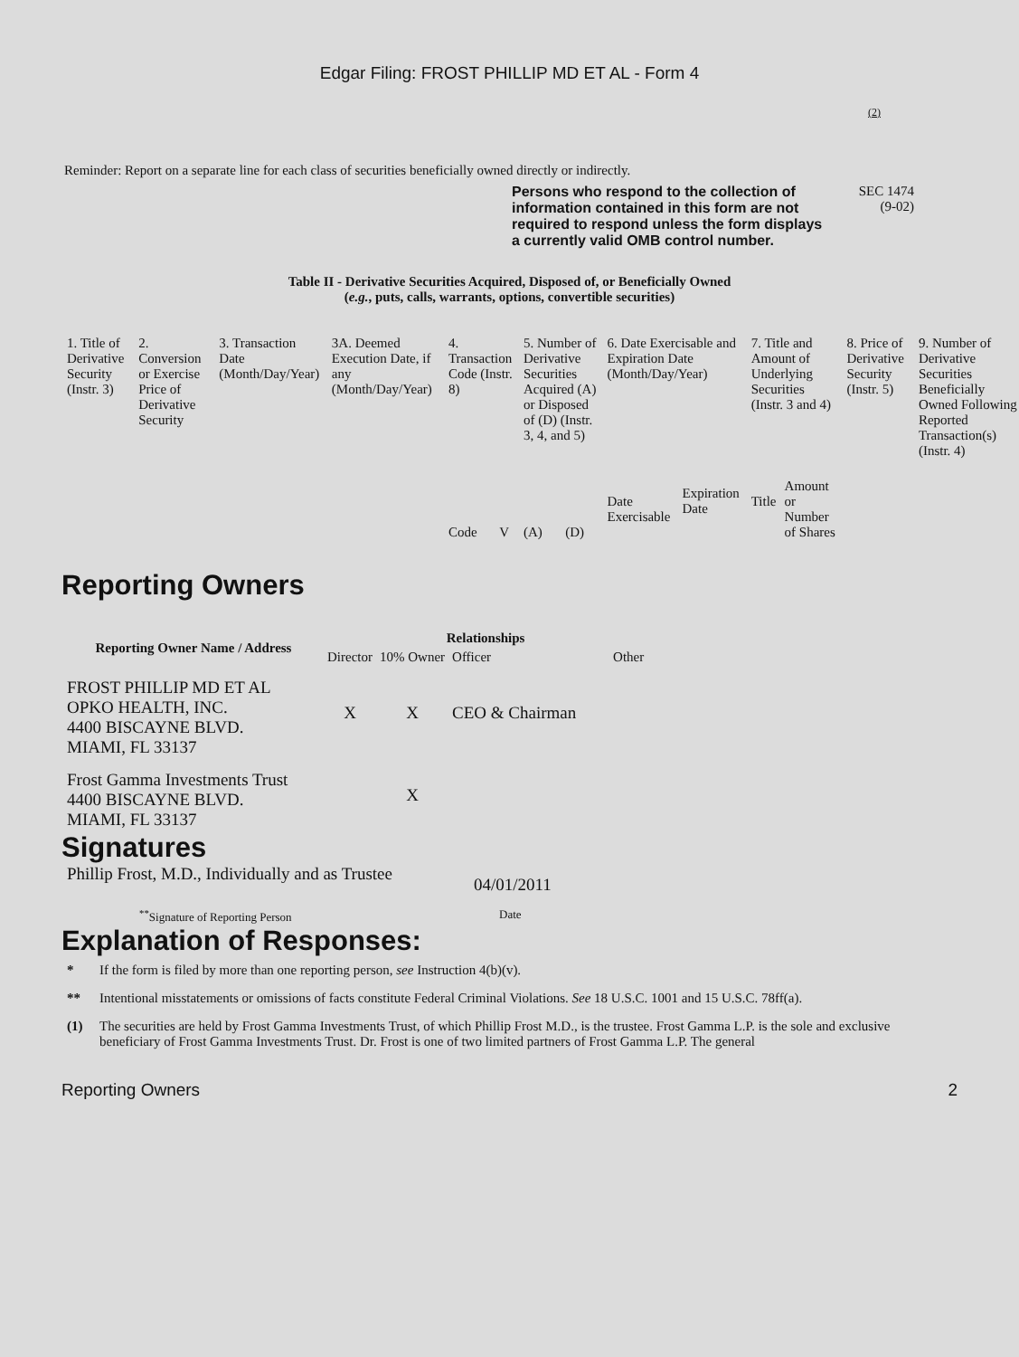Edgar Filing: FROST PHILLIP MD ET AL - Form 4
(2)
Reminder: Report on a separate line for each class of securities beneficially owned directly or indirectly.
Persons who respond to the collection of information contained in this form are not required to respond unless the form displays a currently valid OMB control number.
SEC 1474
(9-02)
Table II - Derivative Securities Acquired, Disposed of, or Beneficially Owned
(e.g., puts, calls, warrants, options, convertible securities)
| 1. Title of Derivative Security (Instr. 3) | 2. Conversion or Exercise Price of Derivative Security | 3. Transaction Date (Month/Day/Year) | 3A. Deemed Execution Date, if any (Month/Day/Year) | 4. Transaction Code (Instr. 8) | | 5. Number of Derivative Securities Acquired (A) or Disposed of (D) (Instr. 3, 4, and 5) | | 6. Date Exercisable and Expiration Date (Month/Day/Year) | | 7. Title and Amount of Underlying Securities (Instr. 3 and 4) | | 8. Price of Derivative Security (Instr. 5) | 9. Number of Derivative Securities Beneficially Owned Following Reported Transaction(s) (Instr. 4) |
| | | | | Code | V | (A) | (D) | Date Exercisable | Expiration Date | Title | Amount or Number of Shares | | |
Reporting Owners
| Reporting Owner Name / Address | Relationships | | | |
| --- | --- | --- | --- | --- |
| | Director | 10% Owner | Officer | Other |
| FROST PHILLIP MD ET AL OPKO HEALTH, INC. 4400 BISCAYNE BLVD. MIAMI, FL 33137 | X | X | CEO & Chairman | |
| Frost Gamma Investments Trust 4400 BISCAYNE BLVD. MIAMI, FL 33137 | | X | | |
Signatures
Phillip Frost, M.D., Individually and as Trustee
04/01/2011
<sup>**</sup> Signature of Reporting Person Date
Explanation of Responses:
| * | If the form is filed by more than one reporting person, see Instruction 4(b)(v). |
| ** | Intentional misstatements or omissions of facts constitute Federal Criminal Violations. See 18 U.S.C. 1001 and 15 U.S.C. 78ff(a). |
| (1) | The securities are held by Frost Gamma Investments Trust, of which Phillip Frost M.D., is the trustee. Frost Gamma L.P. is the sole and exclusive beneficiary of Frost Gamma Investments Trust. Dr. Frost is one of two limited partners of Frost Gamma L.P. The general |
Reporting Owners 2